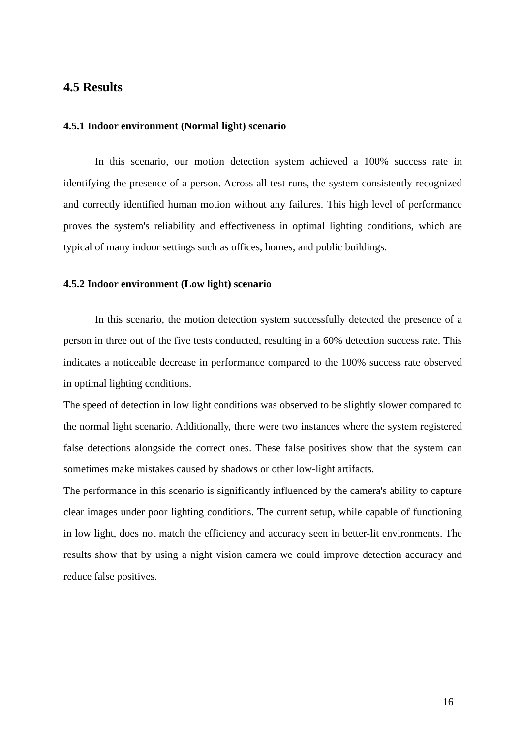4.5 Results
4.5.1 Indoor environment (Normal light) scenario
In this scenario, our motion detection system achieved a 100% success rate in identifying the presence of a person. Across all test runs, the system consistently recognized and correctly identified human motion without any failures. This high level of performance proves the system's reliability and effectiveness in optimal lighting conditions, which are typical of many indoor settings such as offices, homes, and public buildings.
4.5.2 Indoor environment (Low light) scenario
In this scenario, the motion detection system successfully detected the presence of a person in three out of the five tests conducted, resulting in a 60% detection success rate. This indicates a noticeable decrease in performance compared to the 100% success rate observed in optimal lighting conditions.
The speed of detection in low light conditions was observed to be slightly slower compared to the normal light scenario. Additionally, there were two instances where the system registered false detections alongside the correct ones. These false positives show that the system can sometimes make mistakes caused by shadows or other low-light artifacts.
The performance in this scenario is significantly influenced by the camera's ability to capture clear images under poor lighting conditions. The current setup, while capable of functioning in low light, does not match the efficiency and accuracy seen in better-lit environments. The results show that by using a night vision camera we could improve detection accuracy and reduce false positives.
16